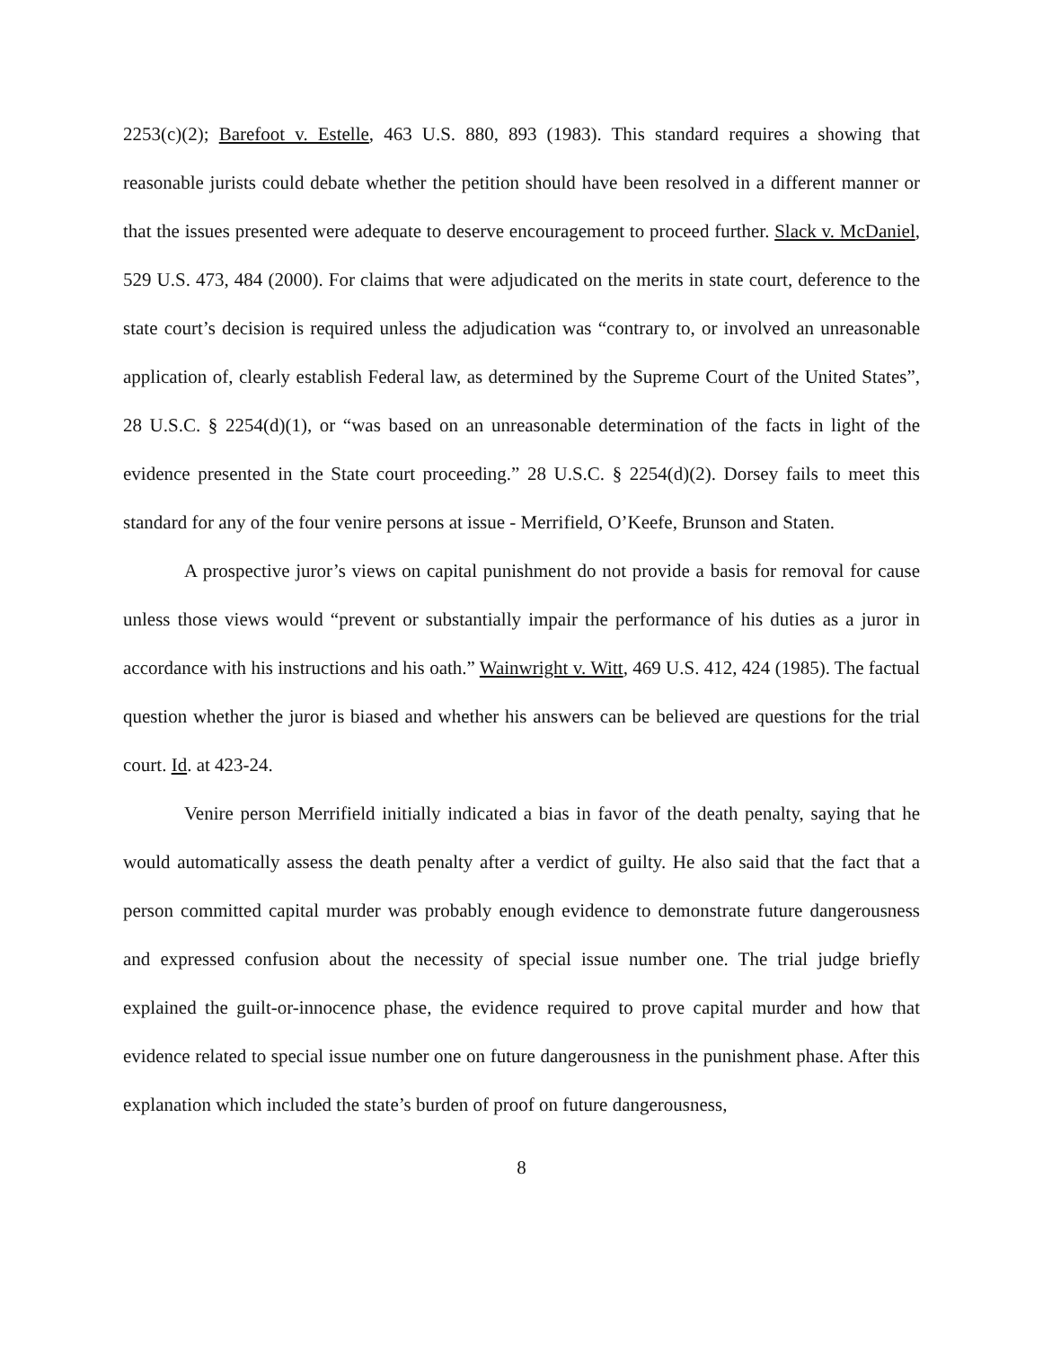2253(c)(2); Barefoot v. Estelle, 463 U.S. 880, 893 (1983). This standard requires a showing that reasonable jurists could debate whether the petition should have been resolved in a different manner or that the issues presented were adequate to deserve encouragement to proceed further. Slack v. McDaniel, 529 U.S. 473, 484 (2000). For claims that were adjudicated on the merits in state court, deference to the state court’s decision is required unless the adjudication was “contrary to, or involved an unreasonable application of, clearly establish Federal law, as determined by the Supreme Court of the United States”, 28 U.S.C. § 2254(d)(1), or “was based on an unreasonable determination of the facts in light of the evidence presented in the State court proceeding.” 28 U.S.C. § 2254(d)(2). Dorsey fails to meet this standard for any of the four venire persons at issue - Merrifield, O’Keefe, Brunson and Staten.
A prospective juror’s views on capital punishment do not provide a basis for removal for cause unless those views would “prevent or substantially impair the performance of his duties as a juror in accordance with his instructions and his oath.” Wainwright v. Witt, 469 U.S. 412, 424 (1985). The factual question whether the juror is biased and whether his answers can be believed are questions for the trial court. Id. at 423-24.
Venire person Merrifield initially indicated a bias in favor of the death penalty, saying that he would automatically assess the death penalty after a verdict of guilty. He also said that the fact that a person committed capital murder was probably enough evidence to demonstrate future dangerousness and expressed confusion about the necessity of special issue number one. The trial judge briefly explained the guilt-or-innocence phase, the evidence required to prove capital murder and how that evidence related to special issue number one on future dangerousness in the punishment phase. After this explanation which included the state’s burden of proof on future dangerousness,
8